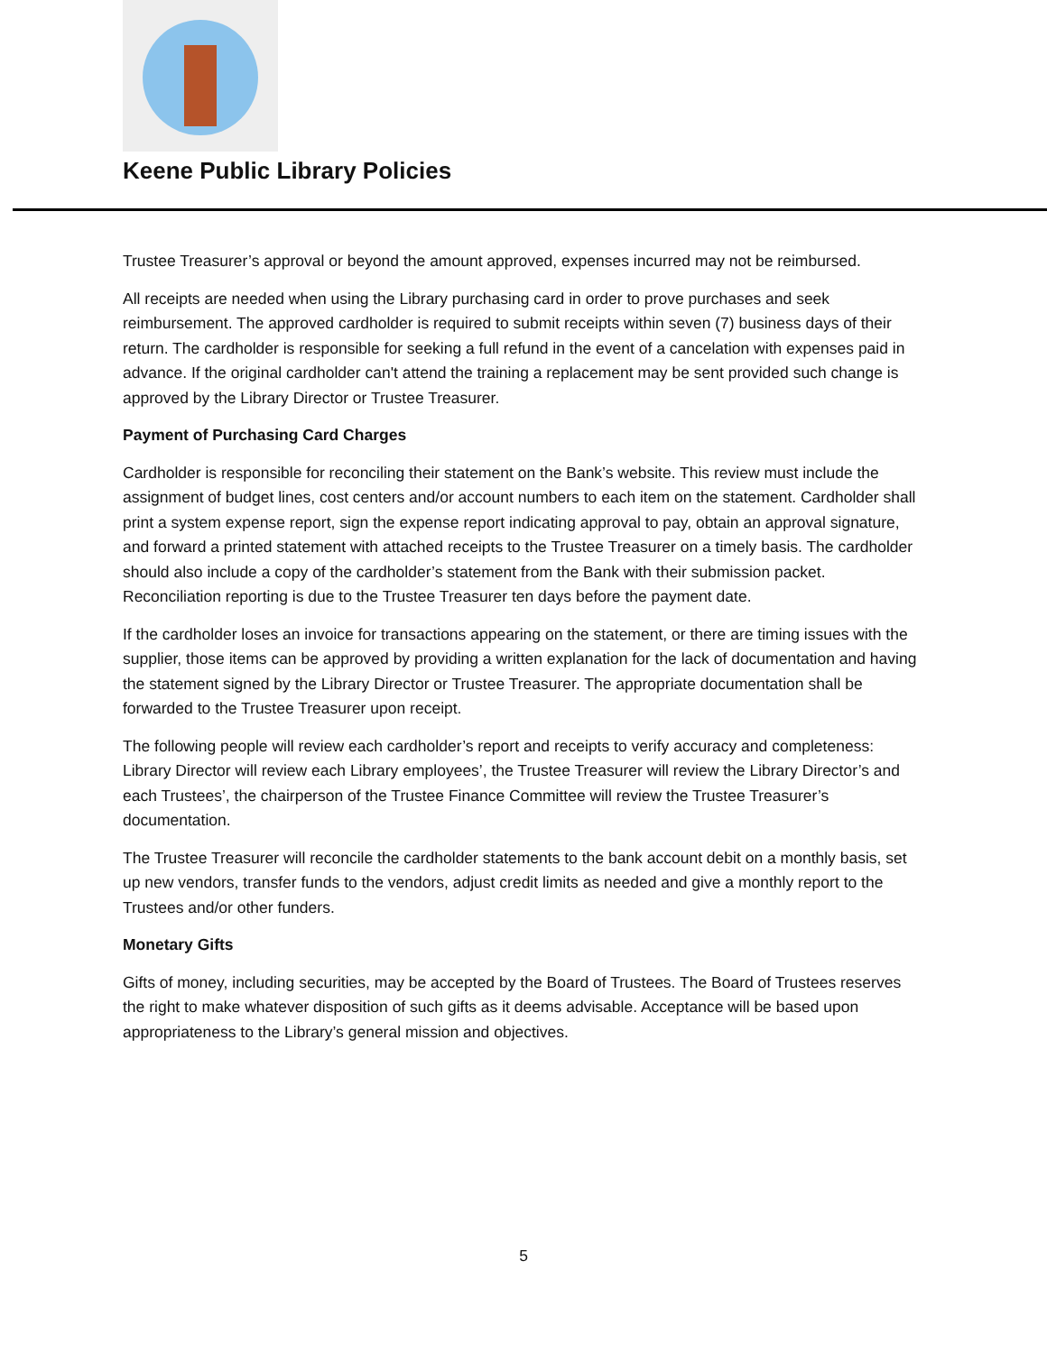Keene Public Library Policies
Trustee Treasurer’s approval or beyond the amount approved, expenses incurred may not be reimbursed.
All receipts are needed when using the Library purchasing card in order to prove purchases and seek reimbursement. The approved cardholder is required to submit receipts within seven (7) business days of their return. The cardholder is responsible for seeking a full refund in the event of a cancelation with expenses paid in advance. If the original cardholder can't attend the training a replacement may be sent provided such change is approved by the Library Director or Trustee Treasurer.
Payment of Purchasing Card Charges
Cardholder is responsible for reconciling their statement on the Bank’s website. This review must include the assignment of budget lines, cost centers and/or account numbers to each item on the statement. Cardholder shall print a system expense report, sign the expense report indicating approval to pay, obtain an approval signature, and forward a printed statement with attached receipts to the Trustee Treasurer on a timely basis. The cardholder should also include a copy of the cardholder’s statement from the Bank with their submission packet. Reconciliation reporting is due to the Trustee Treasurer ten days before the payment date.
If the cardholder loses an invoice for transactions appearing on the statement, or there are timing issues with the supplier, those items can be approved by providing a written explanation for the lack of documentation and having the statement signed by the Library Director or Trustee Treasurer. The appropriate documentation shall be forwarded to the Trustee Treasurer upon receipt.
The following people will review each cardholder’s report and receipts to verify accuracy and completeness: Library Director will review each Library employees’, the Trustee Treasurer will review the Library Director’s and each Trustees’, the chairperson of the Trustee Finance Committee will review the Trustee Treasurer’s documentation.
The Trustee Treasurer will reconcile the cardholder statements to the bank account debit on a monthly basis, set up new vendors, transfer funds to the vendors, adjust credit limits as needed and give a monthly report to the Trustees and/or other funders.
Monetary Gifts
Gifts of money, including securities, may be accepted by the Board of Trustees. The Board of Trustees reserves the right to make whatever disposition of such gifts as it deems advisable. Acceptance will be based upon appropriateness to the Library’s general mission and objectives.
5